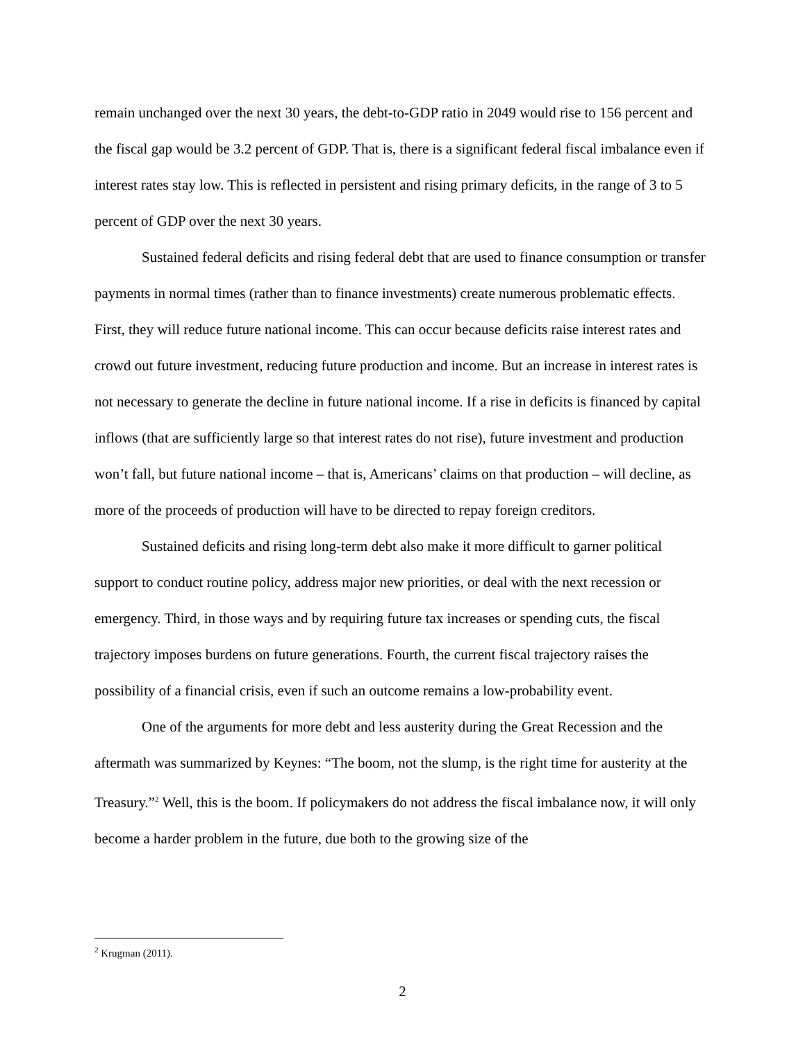remain unchanged over the next 30 years, the debt-to-GDP ratio in 2049 would rise to 156 percent and the fiscal gap would be 3.2 percent of GDP. That is, there is a significant federal fiscal imbalance even if interest rates stay low. This is reflected in persistent and rising primary deficits, in the range of 3 to 5 percent of GDP over the next 30 years.
Sustained federal deficits and rising federal debt that are used to finance consumption or transfer payments in normal times (rather than to finance investments) create numerous problematic effects. First, they will reduce future national income. This can occur because deficits raise interest rates and crowd out future investment, reducing future production and income. But an increase in interest rates is not necessary to generate the decline in future national income. If a rise in deficits is financed by capital inflows (that are sufficiently large so that interest rates do not rise), future investment and production won’t fall, but future national income – that is, Americans’ claims on that production – will decline, as more of the proceeds of production will have to be directed to repay foreign creditors.
Sustained deficits and rising long-term debt also make it more difficult to garner political support to conduct routine policy, address major new priorities, or deal with the next recession or emergency. Third, in those ways and by requiring future tax increases or spending cuts, the fiscal trajectory imposes burdens on future generations. Fourth, the current fiscal trajectory raises the possibility of a financial crisis, even if such an outcome remains a low-probability event.
One of the arguments for more debt and less austerity during the Great Recession and the aftermath was summarized by Keynes: “The boom, not the slump, is the right time for austerity at the Treasury.”<sup>2</sup> Well, this is the boom. If policymakers do not address the fiscal imbalance now, it will only become a harder problem in the future, due both to the growing size of the
<sup>2</sup> Krugman (2011).
2